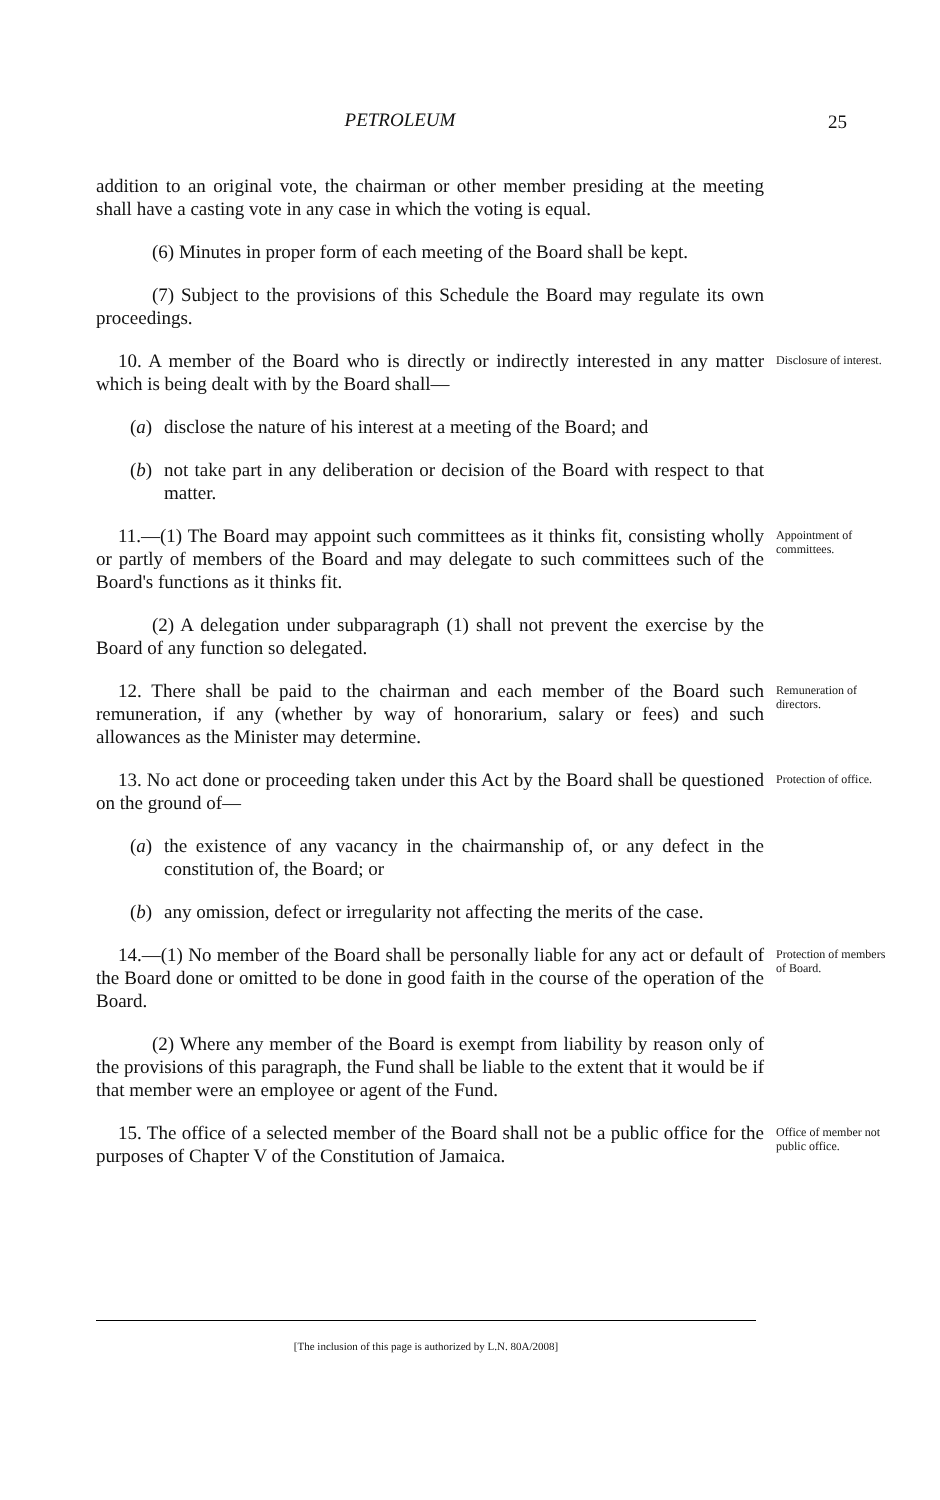PETROLEUM 25
addition to an original vote, the chairman or other member presiding at the meeting shall have a casting vote in any case in which the voting is equal.
(6) Minutes in proper form of each meeting of the Board shall be kept.
(7) Subject to the provisions of this Schedule the Board may regulate its own proceedings.
10. A member of the Board who is directly or indirectly interested in any matter which is being dealt with by the Board shall—
(a) disclose the nature of his interest at a meeting of the Board; and
(b) not take part in any deliberation or decision of the Board with respect to that matter.
Disclosure of interest.
11.—(1) The Board may appoint such committees as it thinks fit, consisting wholly or partly of members of the Board and may delegate to such committees such of the Board's functions as it thinks fit.
(2) A delegation under subparagraph (1) shall not prevent the exercise by the Board of any function so delegated.
Appointment of committees.
12. There shall be paid to the chairman and each member of the Board such remuneration, if any (whether by way of honorarium, salary or fees) and such allowances as the Minister may determine.
Remuneration of directors.
13. No act done or proceeding taken under this Act by the Board shall be questioned on the ground of—
(a) the existence of any vacancy in the chairmanship of, or any defect in the constitution of, the Board; or
(b) any omission, defect or irregularity not affecting the merits of the case.
Protection of office.
14.—(1) No member of the Board shall be personally liable for any act or default of the Board done or omitted to be done in good faith in the course of the operation of the Board.
(2) Where any member of the Board is exempt from liability by reason only of the provisions of this paragraph, the Fund shall be liable to the extent that it would be if that member were an employee or agent of the Fund.
Protection of members of Board.
15. The office of a selected member of the Board shall not be a public office for the purposes of Chapter V of the Constitution of Jamaica.
Office of member not public office.
[The inclusion of this page is authorized by L.N. 80A/2008]